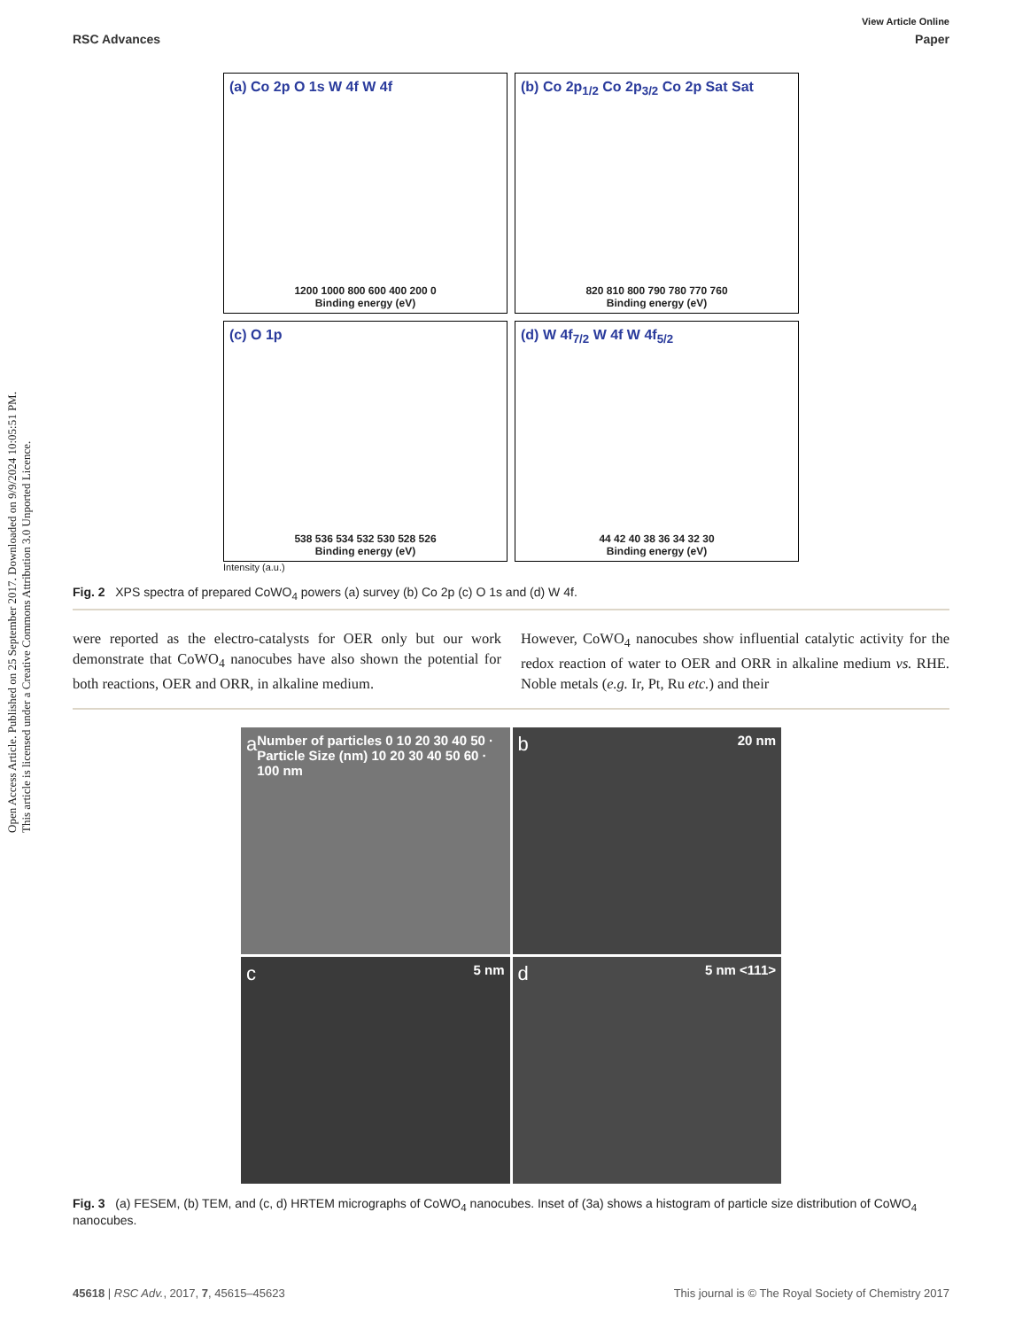Open Access Article. Published on 25 September 2017. Downloaded on 9/9/2024 10:05:51 PM.
This article is licensed under a Creative Commons Attribution 3.0 Unported Licence.
View Article Online
RSC Advances Paper
(a) Co 2p O 1s W 4f W 4f
1200 1000 800 600 400 200 0
Binding energy (eV)
(b) Co 2p<sub>1/2</sub> Co 2p<sub>3/2</sub> Co 2p Sat Sat
820 810 800 790 780 770 760
Binding energy (eV)
(c) O 1p
538 536 534 532 530 528 526
Binding energy (eV)
(d) W 4f<sub>7/2</sub> W 4f W 4f<sub>5/2</sub>
44 42 40 38 36 34 32 30
Binding energy (eV)
Intensity (a.u.)
Fig. 2 XPS spectra of prepared CoWO<sub>4</sub> powers (a) survey (b) Co 2p (c) O 1s and (d) W 4f.
were reported as the electro-catalysts for OER only but our work demonstrate that CoWO<sub>4</sub> nanocubes have also shown the potential for both reactions, OER and ORR, in alkaline medium.
However, CoWO<sub>4</sub> nanocubes show influential catalytic activity for the redox reaction of water to OER and ORR in alkaline medium vs. RHE. Noble metals (e.g. Ir, Pt, Ru etc.) and their
a Number of particles 0 10 20 30 40 50 · Particle Size (nm) 10 20 30 40 50 60 · 100 nm
b 20 nm
c 5 nm
d 5 nm <111>
Fig. 3 (a) FESEM, (b) TEM, and (c, d) HRTEM micrographs of CoWO<sub>4</sub> nanocubes. Inset of (3a) shows a histogram of particle size distribution of CoWO<sub>4</sub> nanocubes.
45618 | RSC Adv., 2017, 7, 45615–45623 This journal is © The Royal Society of Chemistry 2017